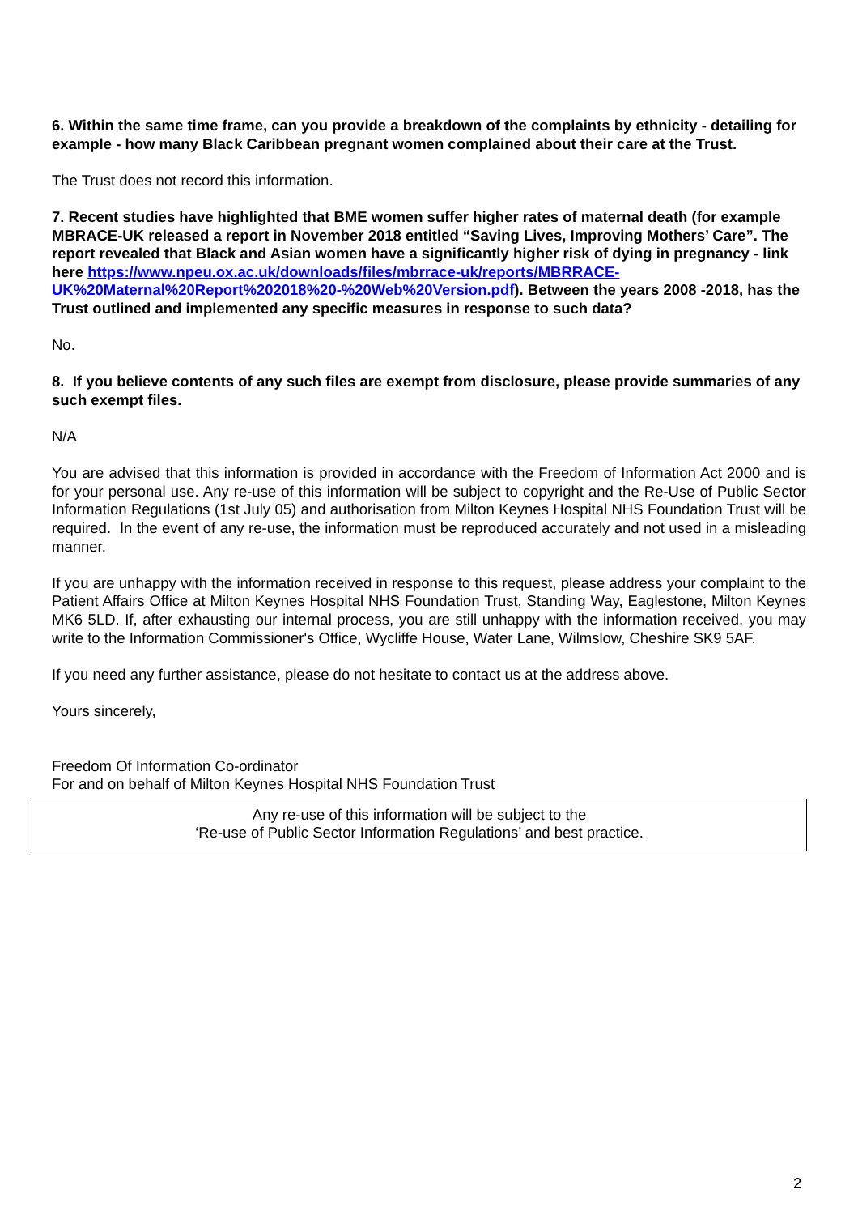6. Within the same time frame, can you provide a breakdown of the complaints by ethnicity - detailing for example - how many Black Caribbean pregnant women complained about their care at the Trust.
The Trust does not record this information.
7. Recent studies have highlighted that BME women suffer higher rates of maternal death (for example MBRACE-UK released a report in November 2018 entitled “Saving Lives, Improving Mothers’ Care”. The report revealed that Black and Asian women have a significantly higher risk of dying in pregnancy - link here https://www.npeu.ox.ac.uk/downloads/files/mbrrace-uk/reports/MBRRACE-UK%20Maternal%20Report%202018%20-%20Web%20Version.pdf). Between the years 2008 -2018, has the Trust outlined and implemented any specific measures in response to such data?
No.
8. If you believe contents of any such files are exempt from disclosure, please provide summaries of any such exempt files.
N/A
You are advised that this information is provided in accordance with the Freedom of Information Act 2000 and is for your personal use. Any re-use of this information will be subject to copyright and the Re-Use of Public Sector Information Regulations (1st July 05) and authorisation from Milton Keynes Hospital NHS Foundation Trust will be required. In the event of any re-use, the information must be reproduced accurately and not used in a misleading manner.
If you are unhappy with the information received in response to this request, please address your complaint to the Patient Affairs Office at Milton Keynes Hospital NHS Foundation Trust, Standing Way, Eaglestone, Milton Keynes MK6 5LD. If, after exhausting our internal process, you are still unhappy with the information received, you may write to the Information Commissioner's Office, Wycliffe House, Water Lane, Wilmslow, Cheshire SK9 5AF.
If you need any further assistance, please do not hesitate to contact us at the address above.
Yours sincerely,
Freedom Of Information Co-ordinator
For and on behalf of Milton Keynes Hospital NHS Foundation Trust
Any re-use of this information will be subject to the
‘Re-use of Public Sector Information Regulations’ and best practice.
2